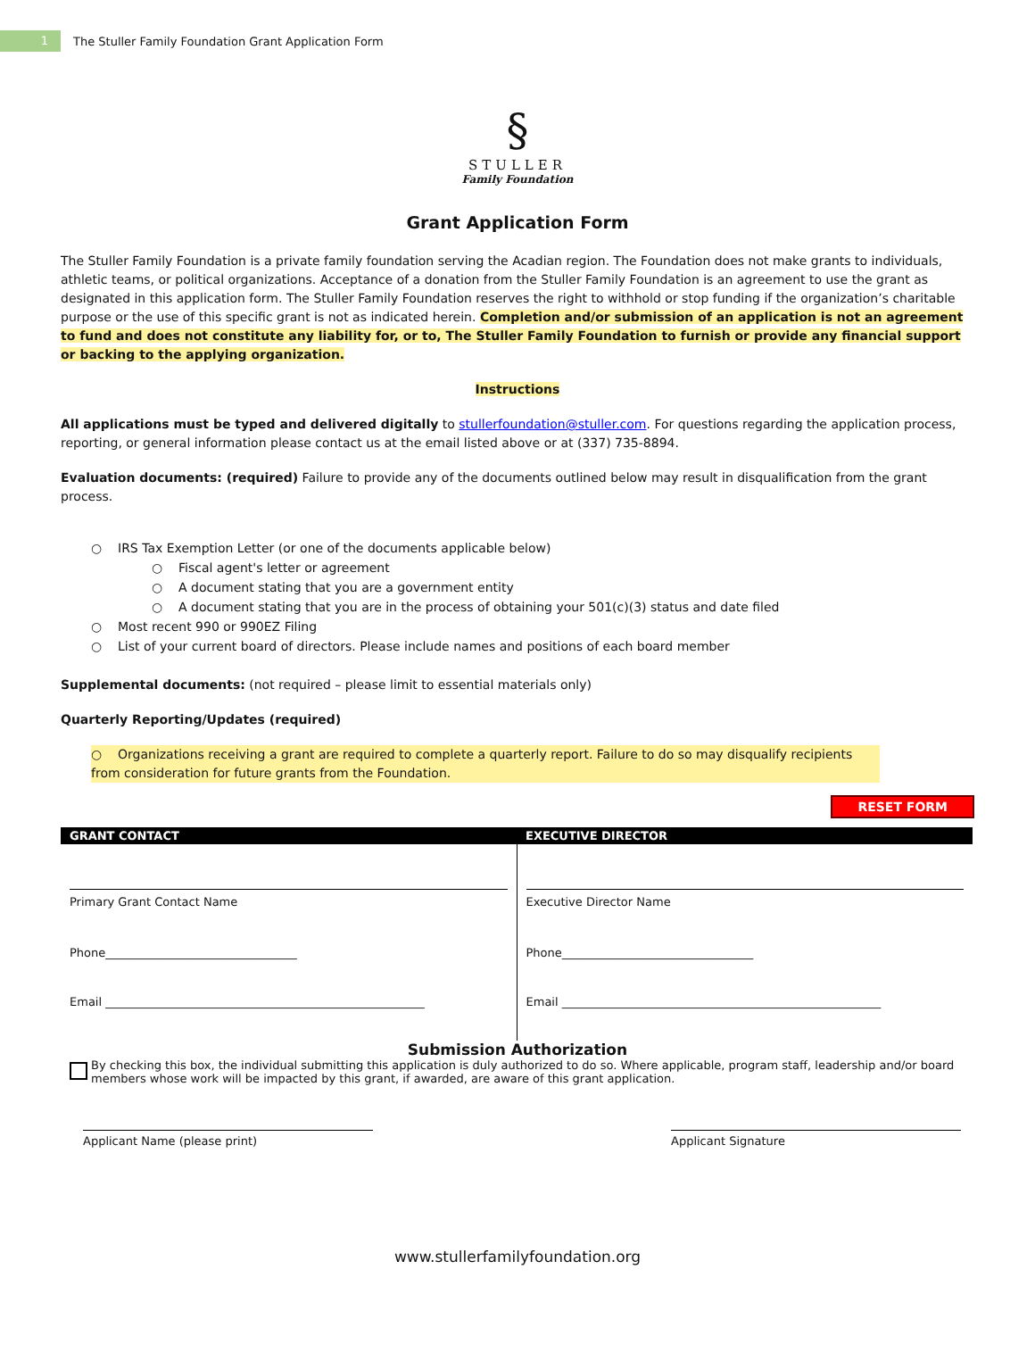1
The Stuller Family Foundation Grant Application Form
§
STULLER
Family Foundation
Grant Application Form
The Stuller Family Foundation is a private family foundation serving the Acadian region. The Foundation does not make grants to individuals, athletic teams, or political organizations. Acceptance of a donation from the Stuller Family Foundation is an agreement to use the grant as designated in this application form. The Stuller Family Foundation reserves the right to withhold or stop funding if the organization’s charitable purpose or the use of this specific grant is not as indicated herein. Completion and/or submission of an application is not an agreement to fund and does not constitute any liability for, or to, The Stuller Family Foundation to furnish or provide any financial support or backing to the applying organization.
Instructions
All applications must be typed and delivered digitally to stullerfoundation@stuller.com. For questions regarding the application process, reporting, or general information please contact us at the email listed above or at (337) 735-8894.
Evaluation documents: (required) Failure to provide any of the documents outlined below may result in disqualification from the grant process.
○ IRS Tax Exemption Letter (or one of the documents applicable below)
○ Fiscal agent's letter or agreement
○ A document stating that you are a government entity
○ A document stating that you are in the process of obtaining your 501(c)(3) status and date filed
○ Most recent 990 or 990EZ Filing
○ List of your current board of directors. Please include names and positions of each board member
Supplemental documents: (not required – please limit to essential materials only)
Quarterly Reporting/Updates (required)
○ Organizations receiving a grant are required to complete a quarterly report. Failure to do so may disqualify recipients from consideration for future grants from the Foundation.
RESET FORM
| GRANT CONTACT | EXECUTIVE DIRECTOR |
| --- | --- |
| Primary Grant Contact Name Phone_________________________________ Email _______________________________________________________ | Executive Director Name Phone_________________________________ Email _______________________________________________________ |
Submission Authorization
By checking this box, the individual submitting this application is duly authorized to do so. Where applicable, program staff, leadership and/or board members whose work will be impacted by this grant, if awarded, are aware of this grant application.
Applicant Name (please print) Applicant Signature
www.stullerfamilyfoundation.org